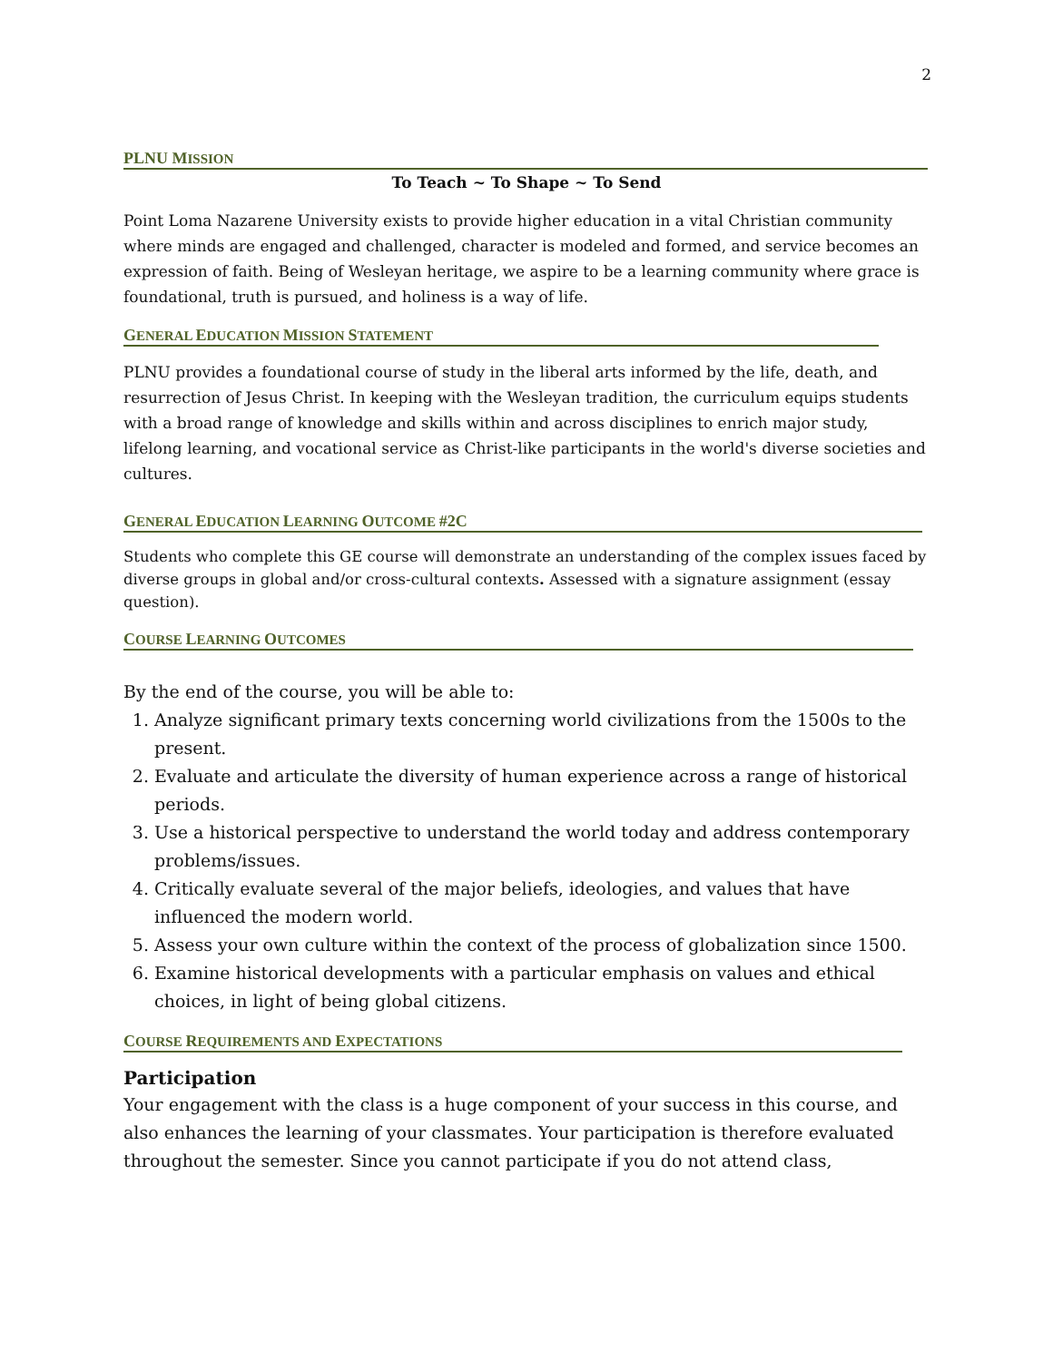2
PLNU MISSION
To Teach ~ To Shape ~ To Send
Point Loma Nazarene University exists to provide higher education in a vital Christian community where minds are engaged and challenged, character is modeled and formed, and service becomes an expression of faith. Being of Wesleyan heritage, we aspire to be a learning community where grace is foundational, truth is pursued, and holiness is a way of life.
GENERAL EDUCATION MISSION STATEMENT
PLNU provides a foundational course of study in the liberal arts informed by the life, death, and resurrection of Jesus Christ. In keeping with the Wesleyan tradition, the curriculum equips students with a broad range of knowledge and skills within and across disciplines to enrich major study, lifelong learning, and vocational service as Christ-like participants in the world's diverse societies and cultures.
GENERAL EDUCATION LEARNING OUTCOME #2C
Students who complete this GE course will demonstrate an understanding of the complex issues faced by diverse groups in global and/or cross-cultural contexts. Assessed with a signature assignment (essay question).
COURSE LEARNING OUTCOMES
By the end of the course, you will be able to:
1. Analyze significant primary texts concerning world civilizations from the 1500s to the present.
2. Evaluate and articulate the diversity of human experience across a range of historical periods.
3. Use a historical perspective to understand the world today and address contemporary problems/issues.
4. Critically evaluate several of the major beliefs, ideologies, and values that have influenced the modern world.
5. Assess your own culture within the context of the process of globalization since 1500.
6. Examine historical developments with a particular emphasis on values and ethical choices, in light of being global citizens.
COURSE REQUIREMENTS AND EXPECTATIONS
Participation
Your engagement with the class is a huge component of your success in this course, and also enhances the learning of your classmates. Your participation is therefore evaluated throughout the semester. Since you cannot participate if you do not attend class,